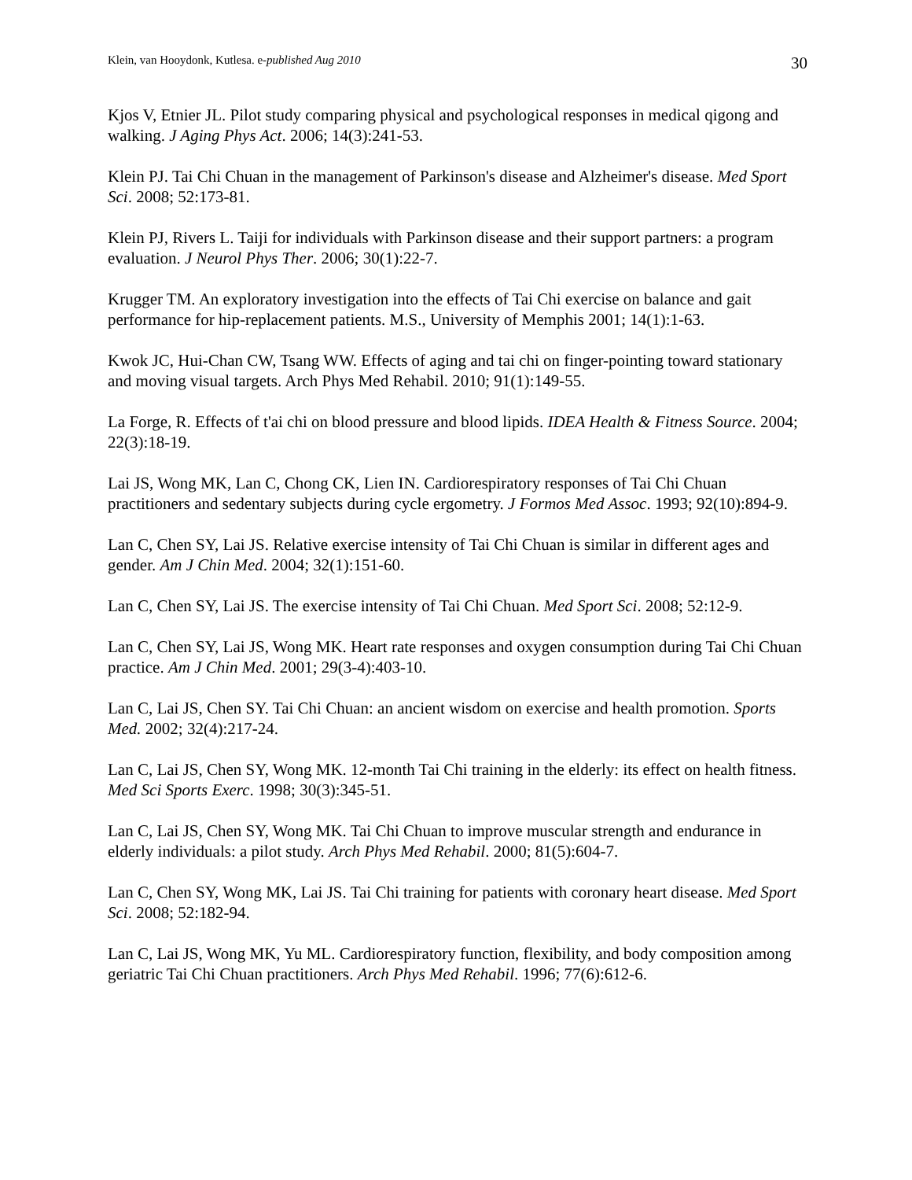Klein, van Hooydonk, Kutlesa. e-published Aug 2010 30
Kjos V, Etnier JL. Pilot study comparing physical and psychological responses in medical qigong and walking. J Aging Phys Act. 2006; 14(3):241-53.
Klein PJ. Tai Chi Chuan in the management of Parkinson's disease and Alzheimer's disease. Med Sport Sci. 2008; 52:173-81.
Klein PJ, Rivers L. Taiji for individuals with Parkinson disease and their support partners: a program evaluation. J Neurol Phys Ther. 2006; 30(1):22-7.
Krugger TM. An exploratory investigation into the effects of Tai Chi exercise on balance and gait performance for hip-replacement patients. M.S., University of Memphis 2001; 14(1):1-63.
Kwok JC, Hui-Chan CW, Tsang WW. Effects of aging and tai chi on finger-pointing toward stationary and moving visual targets. Arch Phys Med Rehabil. 2010; 91(1):149-55.
La Forge, R. Effects of t'ai chi on blood pressure and blood lipids. IDEA Health & Fitness Source. 2004; 22(3):18-19.
Lai JS, Wong MK, Lan C, Chong CK, Lien IN. Cardiorespiratory responses of Tai Chi Chuan practitioners and sedentary subjects during cycle ergometry. J Formos Med Assoc. 1993; 92(10):894-9.
Lan C, Chen SY, Lai JS. Relative exercise intensity of Tai Chi Chuan is similar in different ages and gender. Am J Chin Med. 2004; 32(1):151-60.
Lan C, Chen SY, Lai JS. The exercise intensity of Tai Chi Chuan. Med Sport Sci. 2008; 52:12-9.
Lan C, Chen SY, Lai JS, Wong MK. Heart rate responses and oxygen consumption during Tai Chi Chuan practice. Am J Chin Med. 2001; 29(3-4):403-10.
Lan C, Lai JS, Chen SY. Tai Chi Chuan: an ancient wisdom on exercise and health promotion. Sports Med. 2002; 32(4):217-24.
Lan C, Lai JS, Chen SY, Wong MK. 12-month Tai Chi training in the elderly: its effect on health fitness. Med Sci Sports Exerc. 1998; 30(3):345-51.
Lan C, Lai JS, Chen SY, Wong MK. Tai Chi Chuan to improve muscular strength and endurance in elderly individuals: a pilot study. Arch Phys Med Rehabil. 2000; 81(5):604-7.
Lan C, Chen SY, Wong MK, Lai JS. Tai Chi training for patients with coronary heart disease. Med Sport Sci. 2008; 52:182-94.
Lan C, Lai JS, Wong MK, Yu ML. Cardiorespiratory function, flexibility, and body composition among geriatric Tai Chi Chuan practitioners. Arch Phys Med Rehabil. 1996; 77(6):612-6.